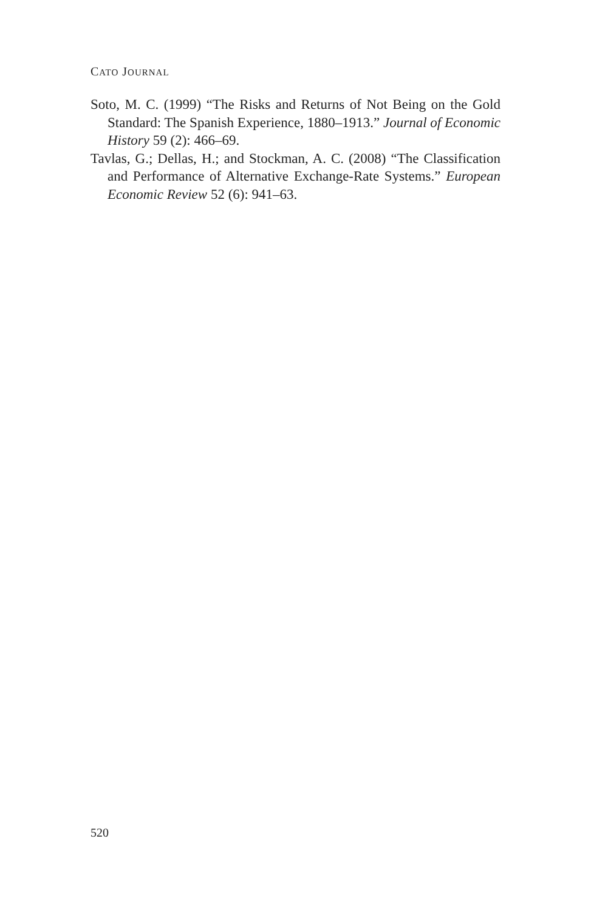CATO JOURNAL
Soto, M. C. (1999) “The Risks and Returns of Not Being on the Gold Standard: The Spanish Experience, 1880–1913.” Journal of Economic History 59 (2): 466–69.
Tavlas, G.; Dellas, H.; and Stockman, A. C. (2008) “The Classification and Performance of Alternative Exchange-Rate Systems.” European Economic Review 52 (6): 941–63.
520